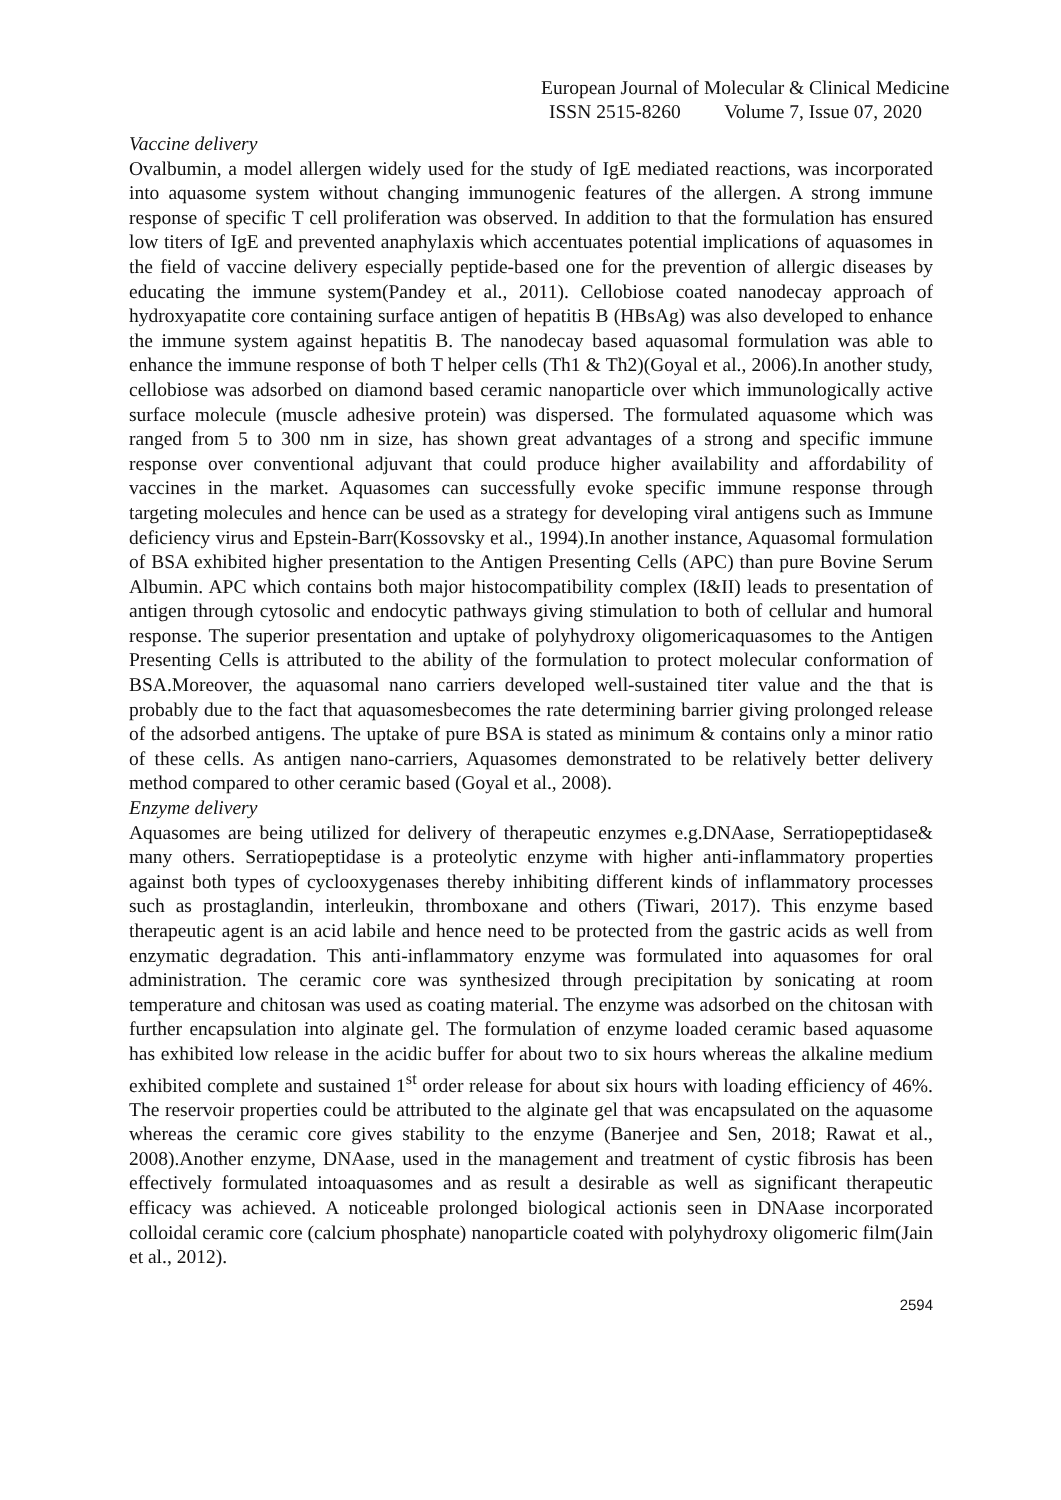European Journal of Molecular & Clinical Medicine
ISSN 2515-8260 Volume 7, Issue 07, 2020
Vaccine delivery
Ovalbumin, a model allergen widely used for the study of IgE mediated reactions, was incorporated into aquasome system without changing immunogenic features of the allergen. A strong immune response of specific T cell proliferation was observed. In addition to that the formulation has ensured low titers of IgE and prevented anaphylaxis which accentuates potential implications of aquasomes in the field of vaccine delivery especially peptide-based one for the prevention of allergic diseases by educating the immune system(Pandey et al., 2011). Cellobiose coated nanodecay approach of hydroxyapatite core containing surface antigen of hepatitis B (HBsAg) was also developed to enhance the immune system against hepatitis B. The nanodecay based aquasomal formulation was able to enhance the immune response of both T helper cells (Th1 & Th2)(Goyal et al., 2006).In another study, cellobiose was adsorbed on diamond based ceramic nanoparticle over which immunologically active surface molecule (muscle adhesive protein) was dispersed. The formulated aquasome which was ranged from 5 to 300 nm in size, has shown great advantages of a strong and specific immune response over conventional adjuvant that could produce higher availability and affordability of vaccines in the market. Aquasomes can successfully evoke specific immune response through targeting molecules and hence can be used as a strategy for developing viral antigens such as Immune deficiency virus and Epstein-Barr(Kossovsky et al., 1994).In another instance, Aquasomal formulation of BSA exhibited higher presentation to the Antigen Presenting Cells (APC) than pure Bovine Serum Albumin. APC which contains both major histocompatibility complex (I&II) leads to presentation of antigen through cytosolic and endocytic pathways giving stimulation to both of cellular and humoral response. The superior presentation and uptake of polyhydroxy oligomericaquasomes to the Antigen Presenting Cells is attributed to the ability of the formulation to protect molecular conformation of BSA.Moreover, the aquasomal nano carriers developed well-sustained titer value and the that is probably due to the fact that aquasomesbecomes the rate determining barrier giving prolonged release of the adsorbed antigens. The uptake of pure BSA is stated as minimum & contains only a minor ratio of these cells. As antigen nano-carriers, Aquasomes demonstrated to be relatively better delivery method compared to other ceramic based (Goyal et al., 2008).
Enzyme delivery
Aquasomes are being utilized for delivery of therapeutic enzymes e.g.DNAase, Serratiopeptidase& many others. Serratiopeptidase is a proteolytic enzyme with higher anti-inflammatory properties against both types of cyclooxygenases thereby inhibiting different kinds of inflammatory processes such as prostaglandin, interleukin, thromboxane and others (Tiwari, 2017). This enzyme based therapeutic agent is an acid labile and hence need to be protected from the gastric acids as well from enzymatic degradation. This anti-inflammatory enzyme was formulated into aquasomes for oral administration. The ceramic core was synthesized through precipitation by sonicating at room temperature and chitosan was used as coating material. The enzyme was adsorbed on the chitosan with further encapsulation into alginate gel. The formulation of enzyme loaded ceramic based aquasome has exhibited low release in the acidic buffer for about two to six hours whereas the alkaline medium exhibited complete and sustained 1<sup>st</sup> order release for about six hours with loading efficiency of 46%. The reservoir properties could be attributed to the alginate gel that was encapsulated on the aquasome whereas the ceramic core gives stability to the enzyme (Banerjee and Sen, 2018; Rawat et al., 2008).Another enzyme, DNAase, used in the management and treatment of cystic fibrosis has been effectively formulated intoaquasomes and as result a desirable as well as significant therapeutic efficacy was achieved. A noticeable prolonged biological actionis seen in DNAase incorporated colloidal ceramic core (calcium phosphate) nanoparticle coated with polyhydroxy oligomeric film(Jain et al., 2012).
2594